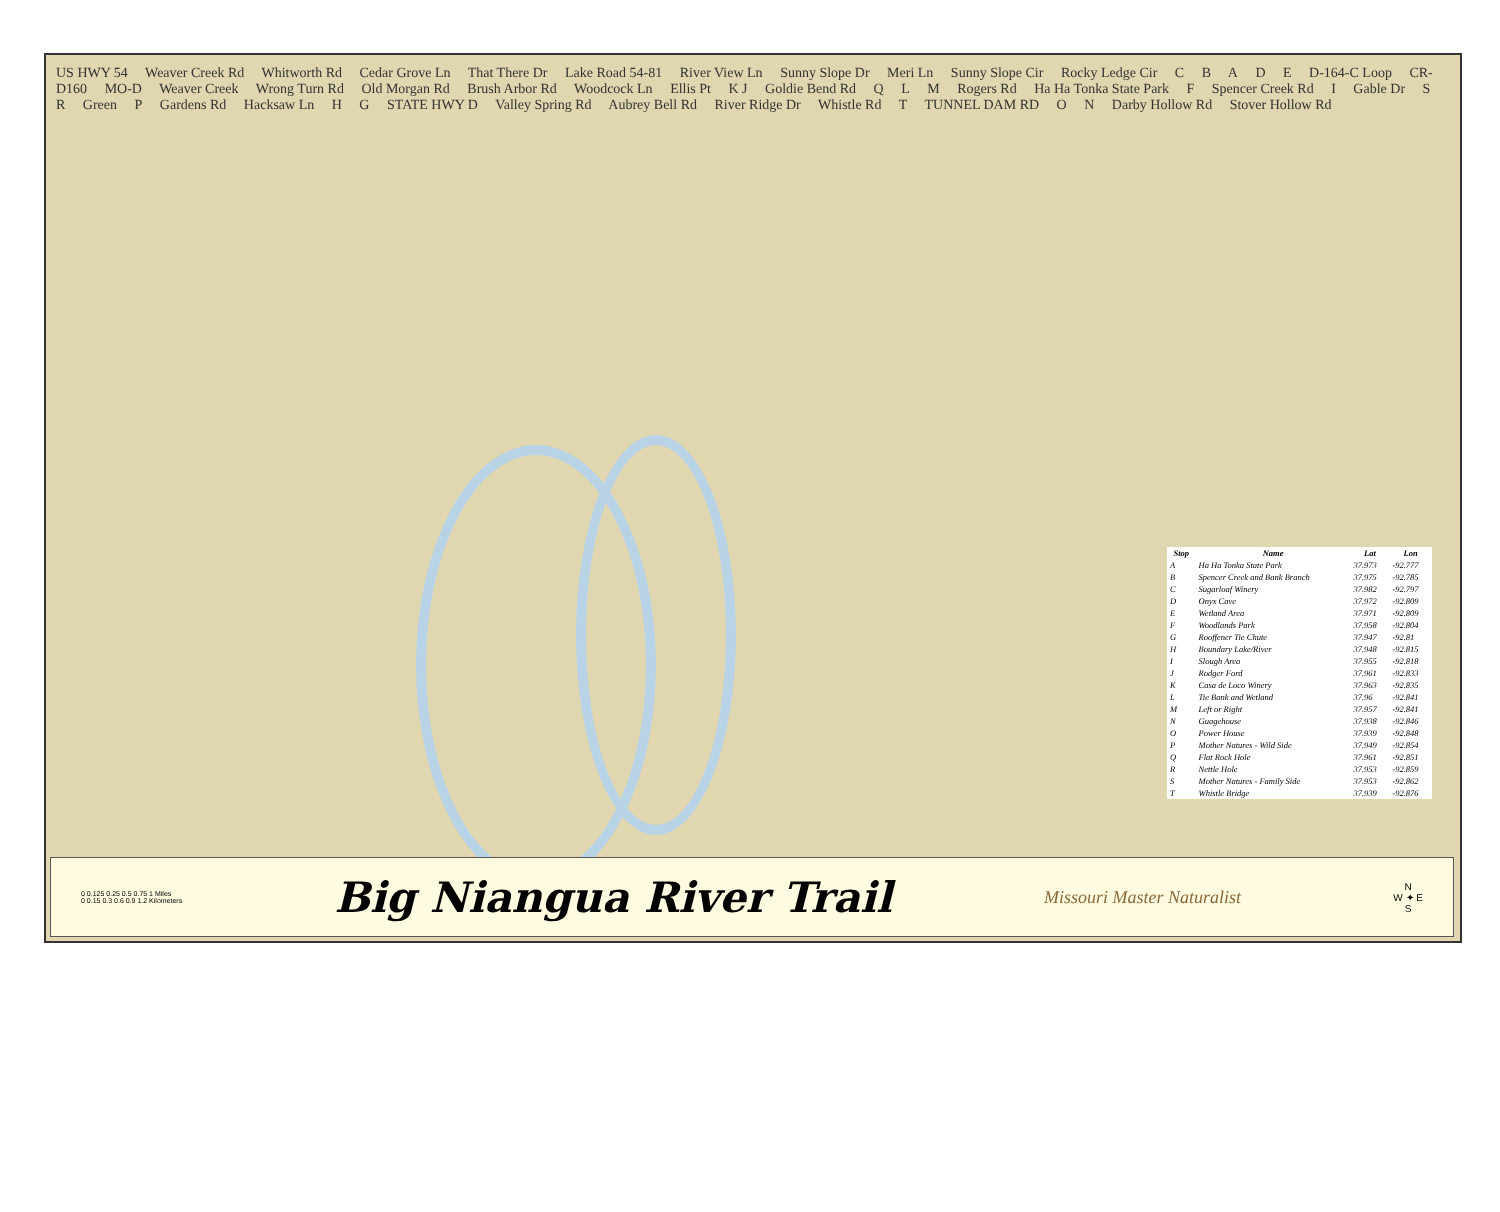US HWY 54 Weaver Creek Rd Whitworth Rd Cedar Grove Ln That There Dr Lake Road 54-81 River View Ln Sunny Slope Dr Meri Ln Sunny Slope Cir Rocky Ledge Cir C B A D E D-164-C Loop CR-D160 MO-D Weaver Creek Wrong Turn Rd Old Morgan Rd Brush Arbor Rd Woodcock Ln Ellis Pt K J Goldie Bend Rd Q L M Rogers Rd Ha Ha Tonka State Park F Spencer Creek Rd I Gable Dr S R Green P Gardens Rd Hacksaw Ln H G STATE HWY D Valley Spring Rd Aubrey Bell Rd River Ridge Dr Whistle Rd T TUNNEL DAM RD O N Darby Hollow Rd Stover Hollow Rd
| Stop | Name | Lat | Lon |
| --- | --- | --- | --- |
| A | Ha Ha Tonka State Park | 37.973 | -92.777 |
| B | Spencer Creek and Bank Branch | 37.975 | -92.785 |
| C | Sugarloaf Winery | 37.982 | -92.797 |
| D | Onyx Cave | 37.972 | -92.809 |
| E | Wetland Area | 37.971 | -92.809 |
| F | Woodlands Park | 37.958 | -92.804 |
| G | Rooffener Tie Chute | 37.947 | -92.81 |
| H | Boundary Lake/River | 37.948 | -92.815 |
| I | Slough Area | 37.955 | -92.818 |
| J | Rodger Ford | 37.961 | -92.833 |
| K | Casa de Loco Winery | 37.963 | -92.835 |
| L | Tie Bank and Wetland | 37.96 | -92.841 |
| M | Left or Right | 37.957 | -92.841 |
| N | Guagehouse | 37.938 | -92.846 |
| O | Power House | 37.939 | -92.848 |
| P | Mother Natures - Wild Side | 37.949 | -92.854 |
| Q | Flat Rock Hole | 37.961 | -92.851 |
| R | Nettle Hole | 37.953 | -92.859 |
| S | Mother Natures - Family Side | 37.953 | -92.862 |
| T | Whistle Bridge | 37.939 | -92.876 |
0 0.125 0.25 0.5 0.75 1 Miles
0 0.15 0.3 0.6 0.9 1.2 Kilometers
Big Niangua River Trail
Missouri Master Naturalist
N
W ✦ E
S